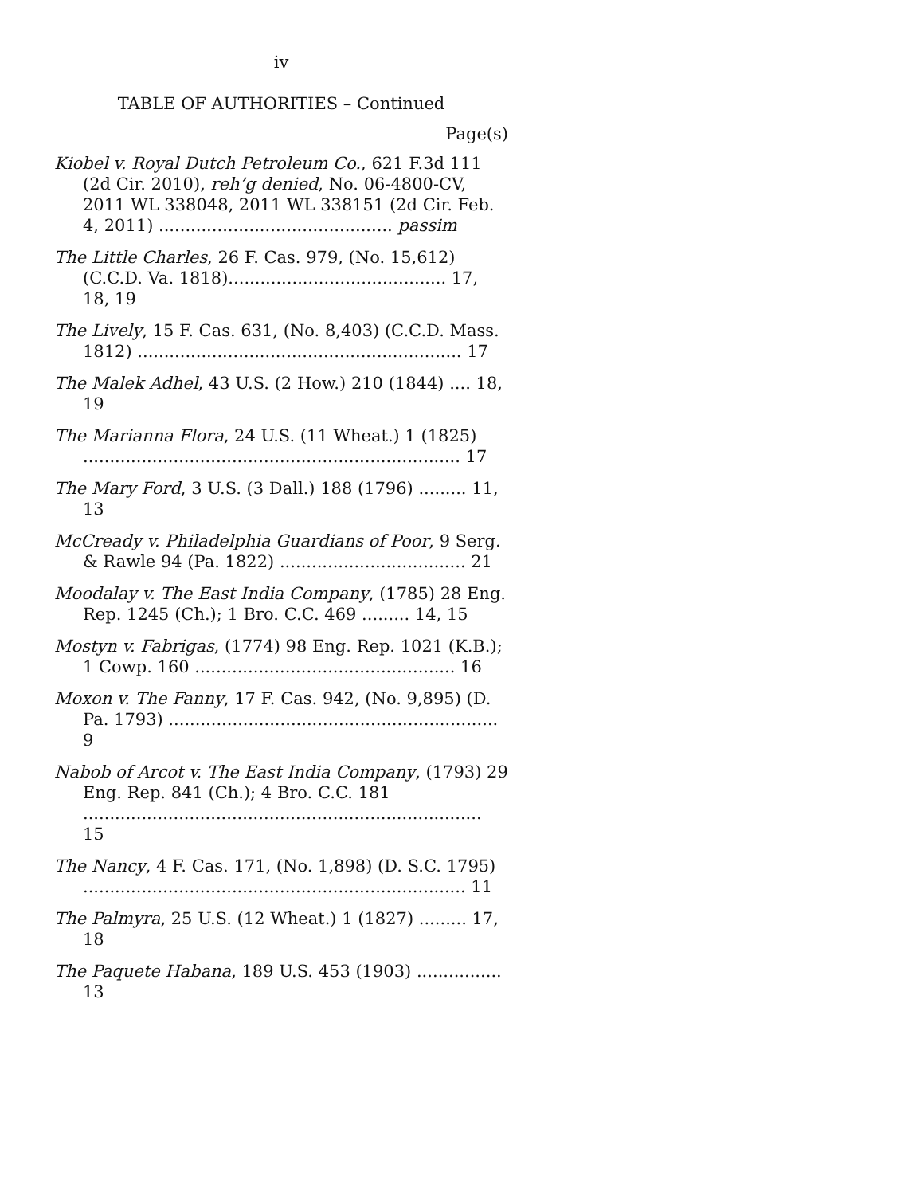iv
TABLE OF AUTHORITIES – Continued
Page(s)
Kiobel v. Royal Dutch Petroleum Co., 621 F.3d 111 (2d Cir. 2010), reh’g denied, No. 06-4800-CV, 2011 WL 338048, 2011 WL 338151 (2d Cir. Feb. 4, 2011) ............................................ passim
The Little Charles, 26 F. Cas. 979, (No. 15,612) (C.C.D. Va. 1818)......................................... 17, 18, 19
The Lively, 15 F. Cas. 631, (No. 8,403) (C.C.D. Mass. 1812) ............................................................. 17
The Malek Adhel, 43 U.S. (2 How.) 210 (1844) .... 18, 19
The Marianna Flora, 24 U.S. (11 Wheat.) 1 (1825) ....................................................................... 17
The Mary Ford, 3 U.S. (3 Dall.) 188 (1796) ......... 11, 13
McCready v. Philadelphia Guardians of Poor, 9 Serg. & Rawle 94 (Pa. 1822) ................................... 21
Moodalay v. The East India Company, (1785) 28 Eng. Rep. 1245 (Ch.); 1 Bro. C.C. 469 ......... 14, 15
Mostyn v. Fabrigas, (1774) 98 Eng. Rep. 1021 (K.B.); 1 Cowp. 160 ................................................. 16
Moxon v. The Fanny, 17 F. Cas. 942, (No. 9,895) (D. Pa. 1793) .............................................................. 9
Nabob of Arcot v. The East India Company, (1793) 29 Eng. Rep. 841 (Ch.); 4 Bro. C.C. 181 ........................................................................... 15
The Nancy, 4 F. Cas. 171, (No. 1,898) (D. S.C. 1795) ........................................................................ 11
The Palmyra, 25 U.S. (12 Wheat.) 1 (1827) ......... 17, 18
The Paquete Habana, 189 U.S. 453 (1903) ................ 13